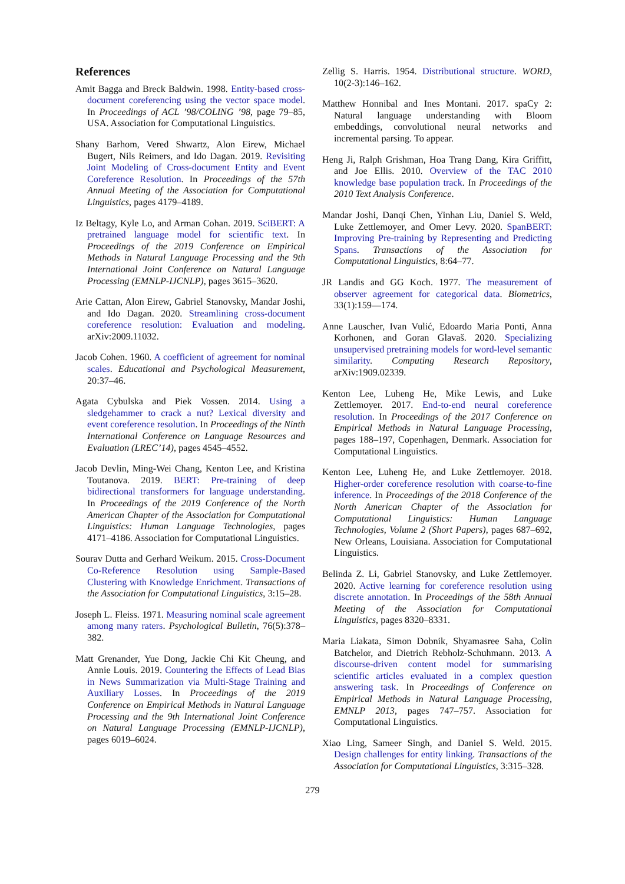References
Amit Bagga and Breck Baldwin. 1998. Entity-based cross-document coreferencing using the vector space model. In Proceedings of ACL ’98/COLING ’98, page 79–85, USA. Association for Computational Linguistics.
Shany Barhom, Vered Shwartz, Alon Eirew, Michael Bugert, Nils Reimers, and Ido Dagan. 2019. Revisiting Joint Modeling of Cross-document Entity and Event Coreference Resolution. In Proceedings of the 57th Annual Meeting of the Association for Computational Linguistics, pages 4179–4189.
Iz Beltagy, Kyle Lo, and Arman Cohan. 2019. SciBERT: A pretrained language model for scientific text. In Proceedings of the 2019 Conference on Empirical Methods in Natural Language Processing and the 9th International Joint Conference on Natural Language Processing (EMNLP-IJCNLP), pages 3615–3620.
Arie Cattan, Alon Eirew, Gabriel Stanovsky, Mandar Joshi, and Ido Dagan. 2020. Streamlining cross-document coreference resolution: Evaluation and modeling. arXiv:2009.11032.
Jacob Cohen. 1960. A coefficient of agreement for nominal scales. Educational and Psychological Measurement, 20:37–46.
Agata Cybulska and Piek Vossen. 2014. Using a sledgehammer to crack a nut? Lexical diversity and event coreference resolution. In Proceedings of the Ninth International Conference on Language Resources and Evaluation (LREC’14), pages 4545–4552.
Jacob Devlin, Ming-Wei Chang, Kenton Lee, and Kristina Toutanova. 2019. BERT: Pre-training of deep bidirectional transformers for language understanding. In Proceedings of the 2019 Conference of the North American Chapter of the Association for Computational Linguistics: Human Language Technologies, pages 4171–4186. Association for Computational Linguistics.
Sourav Dutta and Gerhard Weikum. 2015. Cross-Document Co-Reference Resolution using Sample-Based Clustering with Knowledge Enrichment. Transactions of the Association for Computational Linguistics, 3:15–28.
Joseph L. Fleiss. 1971. Measuring nominal scale agreement among many raters. Psychological Bulletin, 76(5):378–382.
Matt Grenander, Yue Dong, Jackie Chi Kit Cheung, and Annie Louis. 2019. Countering the Effects of Lead Bias in News Summarization via Multi-Stage Training and Auxiliary Losses. In Proceedings of the 2019 Conference on Empirical Methods in Natural Language Processing and the 9th International Joint Conference on Natural Language Processing (EMNLP-IJCNLP), pages 6019–6024.
Zellig S. Harris. 1954. Distributional structure. WORD, 10(2-3):146–162.
Matthew Honnibal and Ines Montani. 2017. spaCy 2: Natural language understanding with Bloom embeddings, convolutional neural networks and incremental parsing. To appear.
Heng Ji, Ralph Grishman, Hoa Trang Dang, Kira Griffitt, and Joe Ellis. 2010. Overview of the TAC 2010 knowledge base population track. In Proceedings of the 2010 Text Analysis Conference.
Mandar Joshi, Danqi Chen, Yinhan Liu, Daniel S. Weld, Luke Zettlemoyer, and Omer Levy. 2020. SpanBERT: Improving Pre-training by Representing and Predicting Spans. Transactions of the Association for Computational Linguistics, 8:64–77.
JR Landis and GG Koch. 1977. The measurement of observer agreement for categorical data. Biometrics, 33(1):159—174.
Anne Lauscher, Ivan Vulić, Edoardo Maria Ponti, Anna Korhonen, and Goran Glavaš. 2020. Specializing unsupervised pretraining models for word-level semantic similarity. Computing Research Repository, arXiv:1909.02339.
Kenton Lee, Luheng He, Mike Lewis, and Luke Zettlemoyer. 2017. End-to-end neural coreference resolution. In Proceedings of the 2017 Conference on Empirical Methods in Natural Language Processing, pages 188–197, Copenhagen, Denmark. Association for Computational Linguistics.
Kenton Lee, Luheng He, and Luke Zettlemoyer. 2018. Higher-order coreference resolution with coarse-to-fine inference. In Proceedings of the 2018 Conference of the North American Chapter of the Association for Computational Linguistics: Human Language Technologies, Volume 2 (Short Papers), pages 687–692, New Orleans, Louisiana. Association for Computational Linguistics.
Belinda Z. Li, Gabriel Stanovsky, and Luke Zettlemoyer. 2020. Active learning for coreference resolution using discrete annotation. In Proceedings of the 58th Annual Meeting of the Association for Computational Linguistics, pages 8320–8331.
Maria Liakata, Simon Dobnik, Shyamasree Saha, Colin Batchelor, and Dietrich Rebholz-Schuhmann. 2013. A discourse-driven content model for summarising scientific articles evaluated in a complex question answering task. In Proceedings of Conference on Empirical Methods in Natural Language Processing, EMNLP 2013, pages 747–757. Association for Computational Linguistics.
Xiao Ling, Sameer Singh, and Daniel S. Weld. 2015. Design challenges for entity linking. Transactions of the Association for Computational Linguistics, 3:315–328.
279